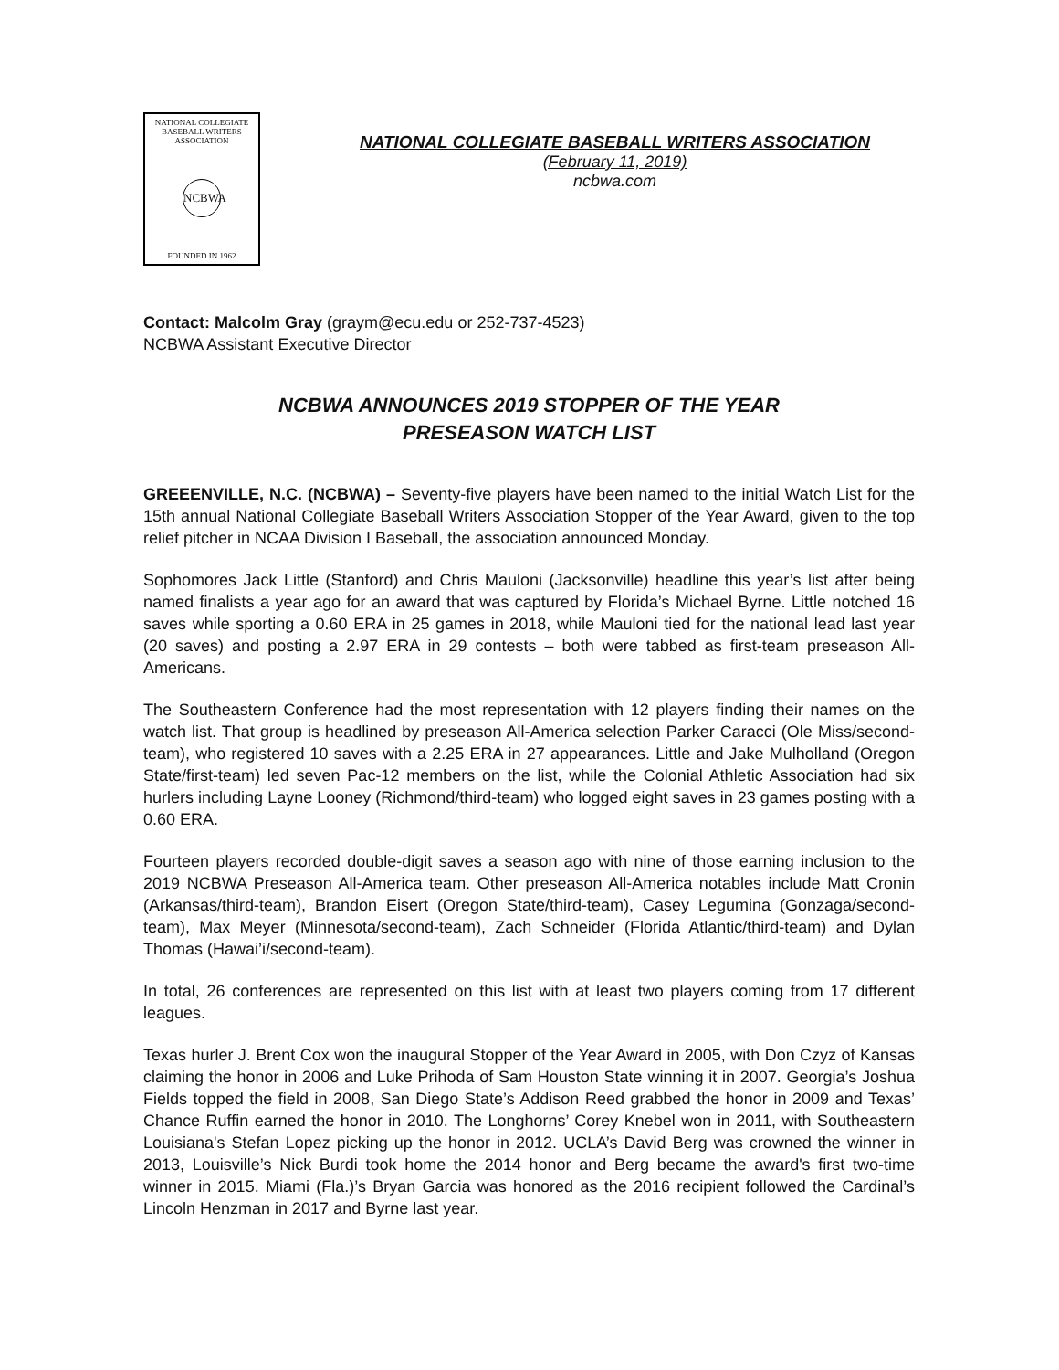NATIONAL COLLEGIATE
BASEBALL WRITERS
ASSOCIATION
NCBWA
FOUNDED IN 1962
NATIONAL COLLEGIATE BASEBALL WRITERS ASSOCIATION
(February 11, 2019)
ncbwa.com
Contact: Malcolm Gray (graym@ecu.edu or 252-737-4523)
NCBWA Assistant Executive Director
NCBWA ANNOUNCES 2019 STOPPER OF THE YEAR
PRESEASON WATCH LIST
GREEENVILLE, N.C. (NCBWA) – Seventy-five players have been named to the initial Watch List for the 15th annual National Collegiate Baseball Writers Association Stopper of the Year Award, given to the top relief pitcher in NCAA Division I Baseball, the association announced Monday.
Sophomores Jack Little (Stanford) and Chris Mauloni (Jacksonville) headline this year’s list after being named finalists a year ago for an award that was captured by Florida’s Michael Byrne. Little notched 16 saves while sporting a 0.60 ERA in 25 games in 2018, while Mauloni tied for the national lead last year (20 saves) and posting a 2.97 ERA in 29 contests – both were tabbed as first-team preseason All-Americans.
The Southeastern Conference had the most representation with 12 players finding their names on the watch list. That group is headlined by preseason All-America selection Parker Caracci (Ole Miss/second-team), who registered 10 saves with a 2.25 ERA in 27 appearances. Little and Jake Mulholland (Oregon State/first-team) led seven Pac-12 members on the list, while the Colonial Athletic Association had six hurlers including Layne Looney (Richmond/third-team) who logged eight saves in 23 games posting with a 0.60 ERA.
Fourteen players recorded double-digit saves a season ago with nine of those earning inclusion to the 2019 NCBWA Preseason All-America team. Other preseason All-America notables include Matt Cronin (Arkansas/third-team), Brandon Eisert (Oregon State/third-team), Casey Legumina (Gonzaga/second-team), Max Meyer (Minnesota/second-team), Zach Schneider (Florida Atlantic/third-team) and Dylan Thomas (Hawai’i/second-team).
In total, 26 conferences are represented on this list with at least two players coming from 17 different leagues.
Texas hurler J. Brent Cox won the inaugural Stopper of the Year Award in 2005, with Don Czyz of Kansas claiming the honor in 2006 and Luke Prihoda of Sam Houston State winning it in 2007. Georgia’s Joshua Fields topped the field in 2008, San Diego State’s Addison Reed grabbed the honor in 2009 and Texas’ Chance Ruffin earned the honor in 2010. The Longhorns’ Corey Knebel won in 2011, with Southeastern Louisiana's Stefan Lopez picking up the honor in 2012. UCLA’s David Berg was crowned the winner in 2013, Louisville’s Nick Burdi took home the 2014 honor and Berg became the award's first two-time winner in 2015. Miami (Fla.)’s Bryan Garcia was honored as the 2016 recipient followed the Cardinal’s Lincoln Henzman in 2017 and Byrne last year.